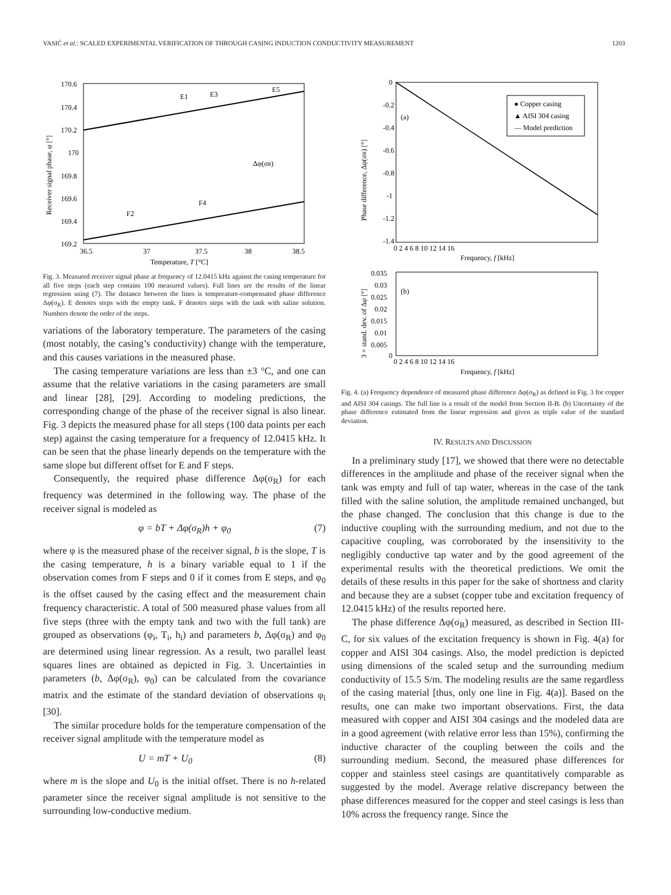VASIĆ et al.: SCALED EXPERIMENTAL VERIFICATION OF THROUGH CASING INDUCTION CONDUCTIVITY MEASUREMENT 1203
170.6
170.4
170.2
170
169.8
169.6
169.4
169.2
36.5
37
37.5
38
38.5
E1
E3
E5
F2
F4
Δφ(σR)
Temperature, T [°C]
Receiver signal phase, φ [°]
Fig. 3. Measured receiver signal phase at frequency of 12.0415 kHz against the casing temperature for all five steps (each step contains 100 measured values). Full lines are the results of the linear regression using (7). The distance between the lines is temperature-compensated phase difference Δφ(σ<sub>R</sub>). E denotes steps with the empty tank. F denotes steps with the tank with saline solution. Numbers denote the order of the steps.
variations of the laboratory temperature. The parameters of the casing (most notably, the casing’s conductivity) change with the temperature, and this causes variations in the measured phase.
The casing temperature variations are less than ±3 °C, and one can assume that the relative variations in the casing parameters are small and linear [28], [29]. According to modeling predictions, the corresponding change of the phase of the receiver signal is also linear. Fig. 3 depicts the measured phase for all steps (100 data points per each step) against the casing temperature for a frequency of 12.0415 kHz. It can be seen that the phase linearly depends on the temperature with the same slope but different offset for E and F steps.
Consequently, the required phase difference Δφ(σ<sub>R</sub>) for each frequency was determined in the following way. The phase of the receiver signal is modeled as
φ = bT + Δφ(σ<sub>R</sub>)h + φ<sub>0</sub> (7)
where φ is the measured phase of the receiver signal, b is the slope, T is the casing temperature, h is a binary variable equal to 1 if the observation comes from F steps and 0 if it comes from E steps, and φ<sub>0</sub> is the offset caused by the casing effect and the measurement chain frequency characteristic. A total of 500 measured phase values from all five steps (three with the empty tank and two with the full tank) are grouped as observations (φ<sub>i</sub>, T<sub>i</sub>, h<sub>i</sub>) and parameters b, Δφ(σ<sub>R</sub>) and φ<sub>0</sub> are determined using linear regression. As a result, two parallel least squares lines are obtained as depicted in Fig. 3. Uncertainties in parameters (b, Δφ(σ<sub>R</sub>), φ<sub>0</sub>) can be calculated from the covariance matrix and the estimate of the standard deviation of observations φ<sub>i</sub> [30].
The similar procedure holds for the temperature compensation of the receiver signal amplitude with the temperature model as
U = mT + U<sub>0</sub> (8)
where m is the slope and U<sub>0</sub> is the initial offset. There is no h-related parameter since the receiver signal amplitude is not sensitive to the surrounding low-conductive medium.
● Copper casing
▲ AISI 304 casing
— Model prediction
(a)
0
-0.2
-0.4
-0.6
-0.8
-1
-1.2
-1.4
0 2 4 6 8 10 12 14 16
Frequency, f [kHz]
Phase difference, Δφ(σR) [°]
(b)
0.035
0.03
0.025
0.02
0.015
0.01
0.005
0
0 2 4 6 8 10 12 14 16
Frequency, f [kHz]
3 × stand. dev. of Δφ [°]
Fig. 4. (a) Frequency dependence of measured phase difference Δφ(σ<sub>R</sub>) as defined in Fig. 3 for copper and AISI 304 casings. The full line is a result of the model from Section II-B. (b) Uncertainty of the phase difference estimated from the linear regression and given as triple value of the standard deviation.
IV. RESULTS AND DISCUSSION
In a preliminary study [17], we showed that there were no detectable differences in the amplitude and phase of the receiver signal when the tank was empty and full of tap water, whereas in the case of the tank filled with the saline solution, the amplitude remained unchanged, but the phase changed. The conclusion that this change is due to the inductive coupling with the surrounding medium, and not due to the capacitive coupling, was corroborated by the insensitivity to the negligibly conductive tap water and by the good agreement of the experimental results with the theoretical predictions. We omit the details of these results in this paper for the sake of shortness and clarity and because they are a subset (copper tube and excitation frequency of 12.0415 kHz) of the results reported here.
The phase difference Δφ(σ<sub>R</sub>) measured, as described in Section III-C, for six values of the excitation frequency is shown in Fig. 4(a) for copper and AISI 304 casings. Also, the model prediction is depicted using dimensions of the scaled setup and the surrounding medium conductivity of 15.5 S/m. The modeling results are the same regardless of the casing material [thus, only one line in Fig. 4(a)]. Based on the results, one can make two important observations. First, the data measured with copper and AISI 304 casings and the modeled data are in a good agreement (with relative error less than 15%), confirming the inductive character of the coupling between the coils and the surrounding medium. Second, the measured phase differences for copper and stainless steel casings are quantitatively comparable as suggested by the model. Average relative discrepancy between the phase differences measured for the copper and steel casings is less than 10% across the frequency range. Since the